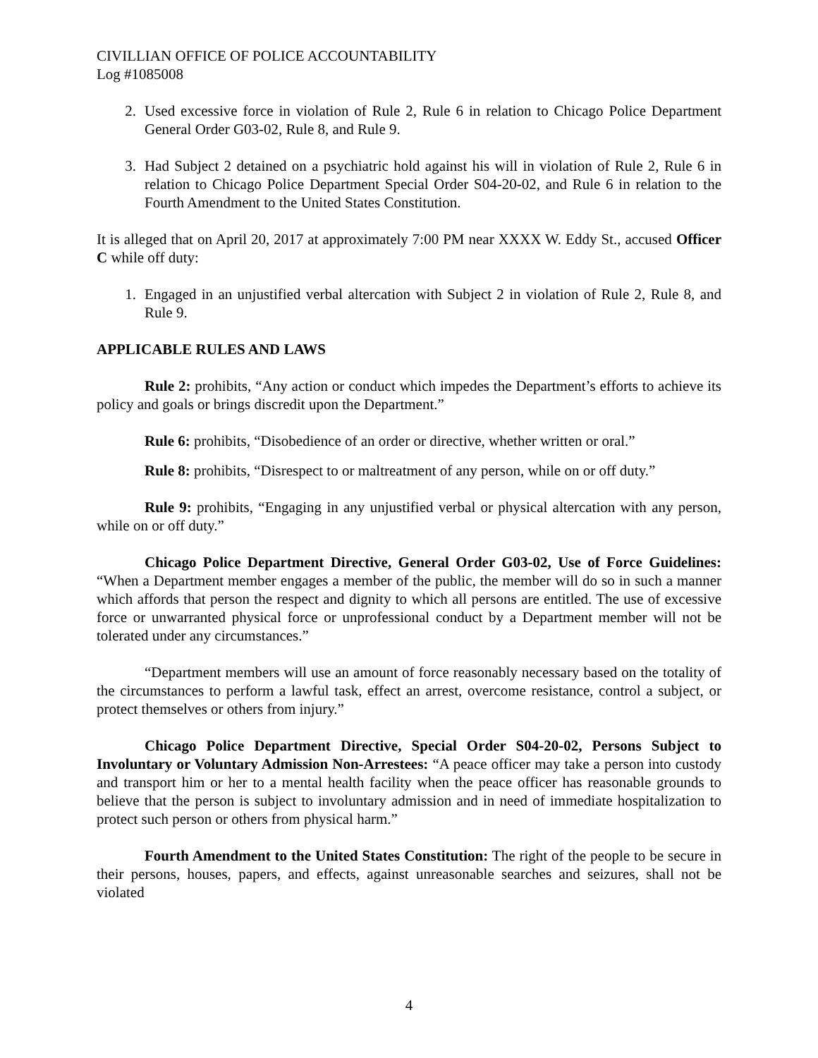CIVILLIAN OFFICE OF POLICE ACCOUNTABILITY
Log #1085008
2. Used excessive force in violation of Rule 2, Rule 6 in relation to Chicago Police Department General Order G03-02, Rule 8, and Rule 9.
3. Had Subject 2 detained on a psychiatric hold against his will in violation of Rule 2, Rule 6 in relation to Chicago Police Department Special Order S04-20-02, and Rule 6 in relation to the Fourth Amendment to the United States Constitution.
It is alleged that on April 20, 2017 at approximately 7:00 PM near XXXX W. Eddy St., accused Officer C while off duty:
1. Engaged in an unjustified verbal altercation with Subject 2 in violation of Rule 2, Rule 8, and Rule 9.
APPLICABLE RULES AND LAWS
Rule 2: prohibits, “Any action or conduct which impedes the Department’s efforts to achieve its policy and goals or brings discredit upon the Department.”
Rule 6: prohibits, “Disobedience of an order or directive, whether written or oral.”
Rule 8: prohibits, “Disrespect to or maltreatment of any person, while on or off duty.”
Rule 9: prohibits, “Engaging in any unjustified verbal or physical altercation with any person, while on or off duty.”
Chicago Police Department Directive, General Order G03-02, Use of Force Guidelines: “When a Department member engages a member of the public, the member will do so in such a manner which affords that person the respect and dignity to which all persons are entitled. The use of excessive force or unwarranted physical force or unprofessional conduct by a Department member will not be tolerated under any circumstances.”
“Department members will use an amount of force reasonably necessary based on the totality of the circumstances to perform a lawful task, effect an arrest, overcome resistance, control a subject, or protect themselves or others from injury.”
Chicago Police Department Directive, Special Order S04-20-02, Persons Subject to Involuntary or Voluntary Admission Non-Arrestees: “A peace officer may take a person into custody and transport him or her to a mental health facility when the peace officer has reasonable grounds to believe that the person is subject to involuntary admission and in need of immediate hospitalization to protect such person or others from physical harm.”
Fourth Amendment to the United States Constitution: The right of the people to be secure in their persons, houses, papers, and effects, against unreasonable searches and seizures, shall not be violated
4